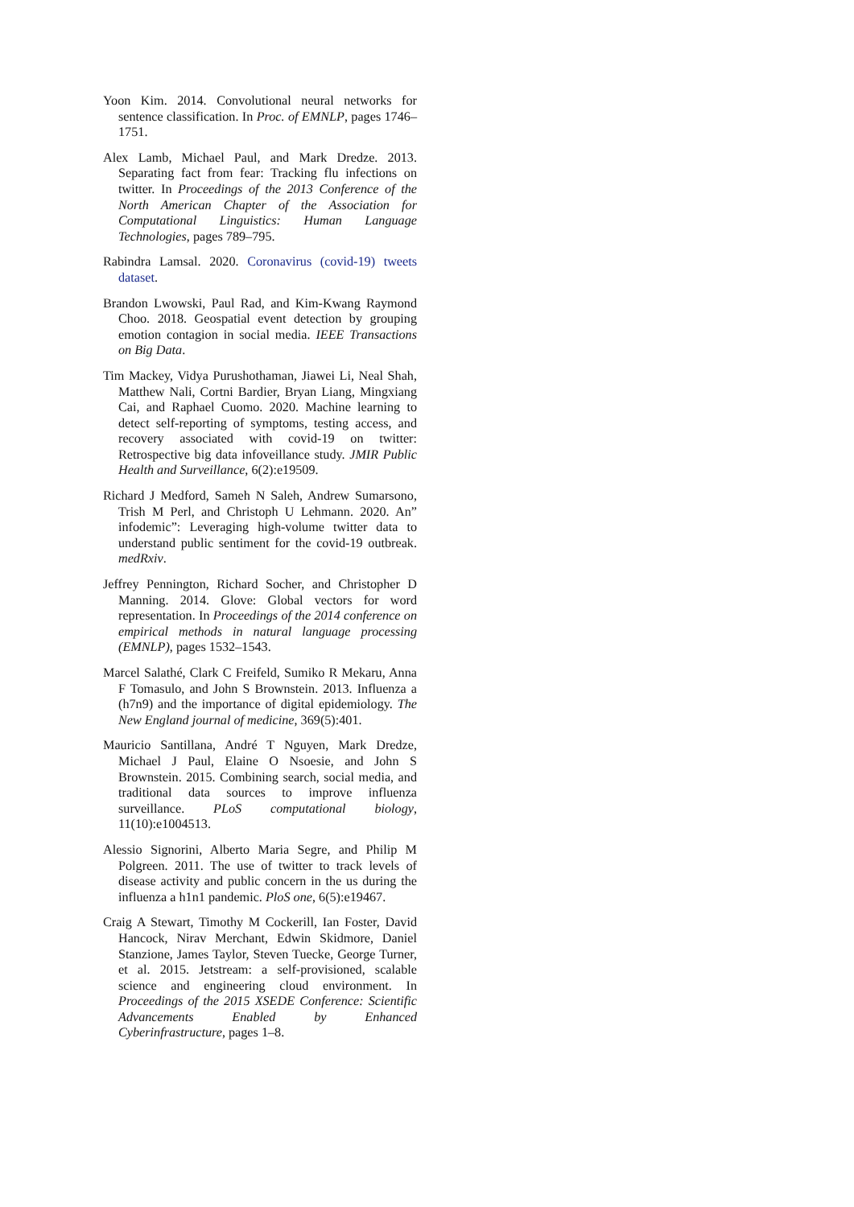Yoon Kim. 2014. Convolutional neural networks for sentence classification. In Proc. of EMNLP, pages 1746–1751.
Alex Lamb, Michael Paul, and Mark Dredze. 2013. Separating fact from fear: Tracking flu infections on twitter. In Proceedings of the 2013 Conference of the North American Chapter of the Association for Computational Linguistics: Human Language Technologies, pages 789–795.
Rabindra Lamsal. 2020. Coronavirus (covid-19) tweets dataset.
Brandon Lwowski, Paul Rad, and Kim-Kwang Raymond Choo. 2018. Geospatial event detection by grouping emotion contagion in social media. IEEE Transactions on Big Data.
Tim Mackey, Vidya Purushothaman, Jiawei Li, Neal Shah, Matthew Nali, Cortni Bardier, Bryan Liang, Mingxiang Cai, and Raphael Cuomo. 2020. Machine learning to detect self-reporting of symptoms, testing access, and recovery associated with covid-19 on twitter: Retrospective big data infoveillance study. JMIR Public Health and Surveillance, 6(2):e19509.
Richard J Medford, Sameh N Saleh, Andrew Sumarsono, Trish M Perl, and Christoph U Lehmann. 2020. An” infodemic”: Leveraging high-volume twitter data to understand public sentiment for the covid-19 outbreak. medRxiv.
Jeffrey Pennington, Richard Socher, and Christopher D Manning. 2014. Glove: Global vectors for word representation. In Proceedings of the 2014 conference on empirical methods in natural language processing (EMNLP), pages 1532–1543.
Marcel Salathé, Clark C Freifeld, Sumiko R Mekaru, Anna F Tomasulo, and John S Brownstein. 2013. Influenza a (h7n9) and the importance of digital epidemiology. The New England journal of medicine, 369(5):401.
Mauricio Santillana, André T Nguyen, Mark Dredze, Michael J Paul, Elaine O Nsoesie, and John S Brownstein. 2015. Combining search, social media, and traditional data sources to improve influenza surveillance. PLoS computational biology, 11(10):e1004513.
Alessio Signorini, Alberto Maria Segre, and Philip M Polgreen. 2011. The use of twitter to track levels of disease activity and public concern in the us during the influenza a h1n1 pandemic. PloS one, 6(5):e19467.
Craig A Stewart, Timothy M Cockerill, Ian Foster, David Hancock, Nirav Merchant, Edwin Skidmore, Daniel Stanzione, James Taylor, Steven Tuecke, George Turner, et al. 2015. Jetstream: a self-provisioned, scalable science and engineering cloud environment. In Proceedings of the 2015 XSEDE Conference: Scientific Advancements Enabled by Enhanced Cyberinfrastructure, pages 1–8.